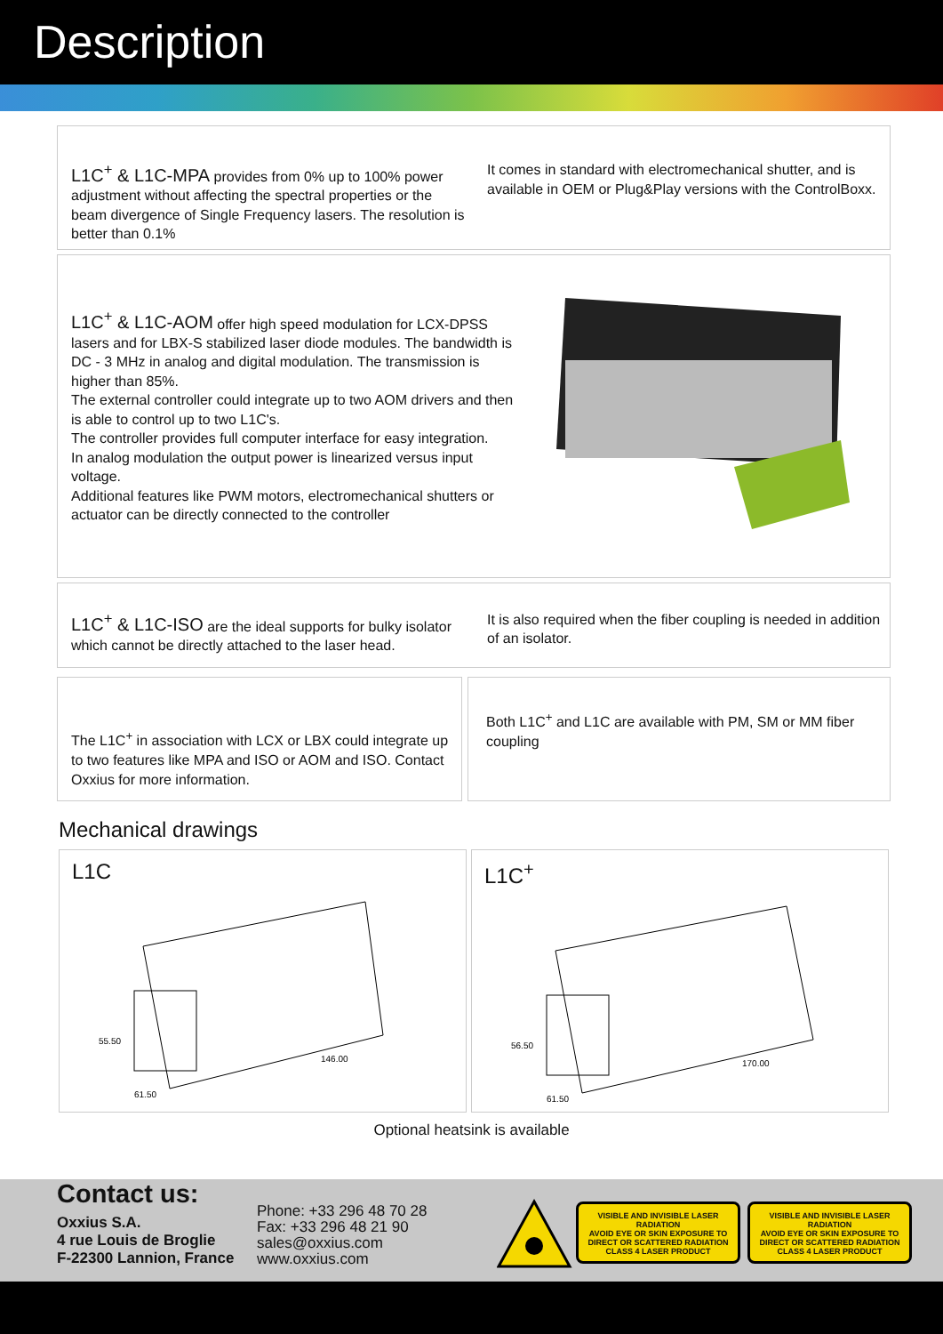Description
L1C<sup>+</sup> & L1C-MPA provides from 0% up to 100% power adjustment without affecting the spectral properties or the beam divergence of Single Frequency lasers. The resolution is better than 0.1%
It comes in standard with electromechanical shutter, and is available in OEM or Plug&Play versions with the ControlBoxx.
L1C<sup>+</sup> & L1C-AOM offer high speed modulation for LCX-DPSS lasers and for LBX-S stabilized laser diode modules. The bandwidth is DC - 3 MHz in analog and digital modulation. The transmission is higher than 85%.
The external controller could integrate up to two AOM drivers and then is able to control up to two L1C's.
The controller provides full computer interface for easy integration.
In analog modulation the output power is linearized versus input voltage.
Additional features like PWM motors, electromechanical shutters or actuator can be directly connected to the controller
L1C<sup>+</sup> & L1C-ISO are the ideal supports for bulky isolator which cannot be directly attached to the laser head.
It is also required when the fiber coupling is needed in addition of an isolator.
The L1C<sup>+</sup> in association with LCX or LBX could integrate up to two features like MPA and ISO or AOM and ISO. Contact Oxxius for more information.
Both L1C<sup>+</sup> and L1C are available with PM, SM or MM fiber coupling
Mechanical drawings
L1C
55.50
146.00
61.50
L1C<sup>+</sup>
56.50
170.00
61.50
Optional heatsink is available
Contact us:
Oxxius S.A.
4 rue Louis de Broglie
F-22300 Lannion, France
Phone: +33 296 48 70 28
Fax: +33 296 48 21 90
sales@oxxius.com
www.oxxius.com
VISIBLE AND INVISIBLE LASER RADIATION
AVOID EYE OR SKIN EXPOSURE TO DIRECT OR SCATTERED RADIATION
CLASS 4 LASER PRODUCT
VISIBLE AND INVISIBLE LASER RADIATION
AVOID EYE OR SKIN EXPOSURE TO DIRECT OR SCATTERED RADIATION
CLASS 4 LASER PRODUCT